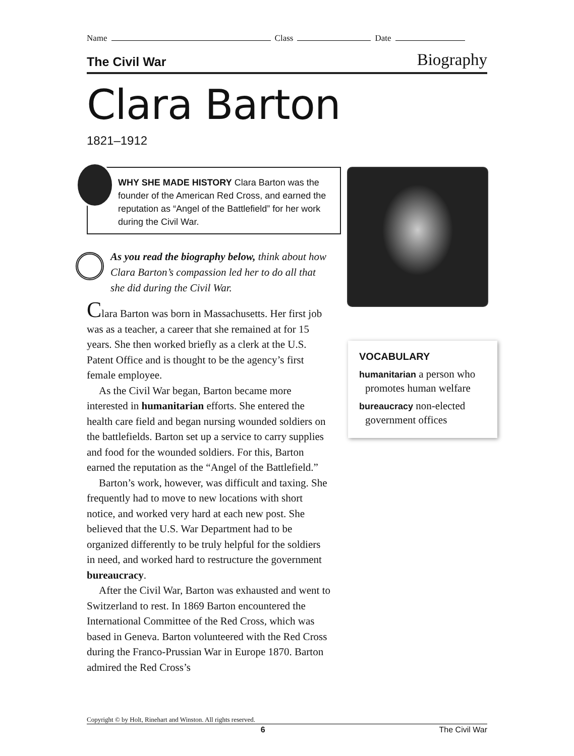Name Class Date
The Civil War Biography
Clara Barton
1821–1912
WHY SHE MADE HISTORY Clara Barton was the founder of the American Red Cross, and earned the reputation as “Angel of the Battlefield” for her work during the Civil War.
As you read the biography below, think about how Clara Barton’s compassion led her to do all that she did during the Civil War.
Clara Barton was born in Massachusetts. Her first job was as a teacher, a career that she remained at for 15 years. She then worked briefly as a clerk at the U.S. Patent Office and is thought to be the agency’s first female employee.
As the Civil War began, Barton became more interested in humanitarian efforts. She entered the health care field and began nursing wounded soldiers on the battlefields. Barton set up a service to carry supplies and food for the wounded soldiers. For this, Barton earned the reputation as the “Angel of the Battlefield.”
Barton’s work, however, was difficult and taxing. She frequently had to move to new locations with short notice, and worked very hard at each new post. She believed that the U.S. War Department had to be organized differently to be truly helpful for the soldiers in need, and worked hard to restructure the government bureaucracy.
After the Civil War, Barton was exhausted and went to Switzerland to rest. In 1869 Barton encountered the International Committee of the Red Cross, which was based in Geneva. Barton volunteered with the Red Cross during the Franco-Prussian War in Europe 1870. Barton admired the Red Cross’s
VOCABULARY
humanitarian a person who promotes human welfare
bureaucracy non-elected government offices
Copyright © by Holt, Rinehart and Winston. All rights reserved.
6 The Civil War